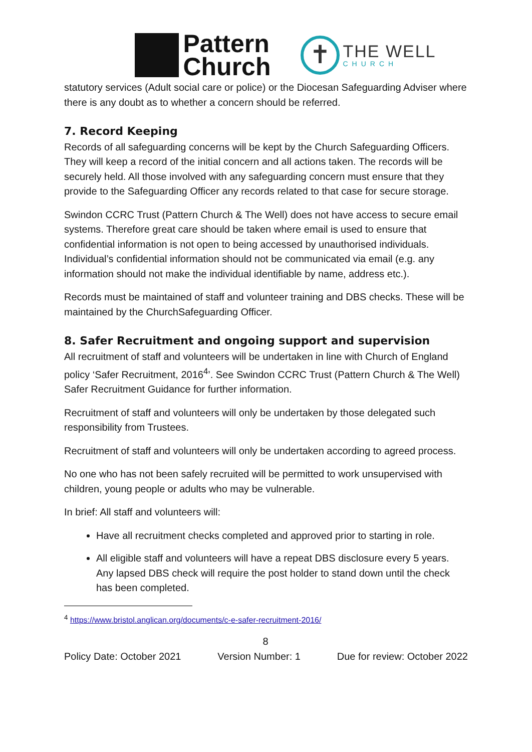Pattern
Church
✝
THE WELL
CHURCH
statutory services (Adult social care or police) or the Diocesan Safeguarding Adviser where there is any doubt as to whether a concern should be referred.
7. Record Keeping
Records of all safeguarding concerns will be kept by the Church Safeguarding Officers. They will keep a record of the initial concern and all actions taken. The records will be securely held. All those involved with any safeguarding concern must ensure that they provide to the Safeguarding Officer any records related to that case for secure storage.
Swindon CCRC Trust (Pattern Church & The Well) does not have access to secure email systems. Therefore great care should be taken where email is used to ensure that confidential information is not open to being accessed by unauthorised individuals. Individual’s confidential information should not be communicated via email (e.g. any information should not make the individual identifiable by name, address etc.).
Records must be maintained of staff and volunteer training and DBS checks. These will be maintained by the ChurchSafeguarding Officer.
8. Safer Recruitment and ongoing support and supervision
All recruitment of staff and volunteers will be undertaken in line with Church of England policy ‘Safer Recruitment, 2016<sup>4</sup>’. See Swindon CCRC Trust (Pattern Church & The Well) Safer Recruitment Guidance for further information.
Recruitment of staff and volunteers will only be undertaken by those delegated such responsibility from Trustees.
Recruitment of staff and volunteers will only be undertaken according to agreed process.
No one who has not been safely recruited will be permitted to work unsupervised with children, young people or adults who may be vulnerable.
In brief: All staff and volunteers will:
Have all recruitment checks completed and approved prior to starting in role.
All eligible staff and volunteers will have a repeat DBS disclosure every 5 years. Any lapsed DBS check will require the post holder to stand down until the check has been completed.
<sup>4</sup> https://www.bristol.anglican.org/documents/c-e-safer-recruitment-2016/
8
Policy Date: October 2021 Version Number: 1 Due for review: October 2022